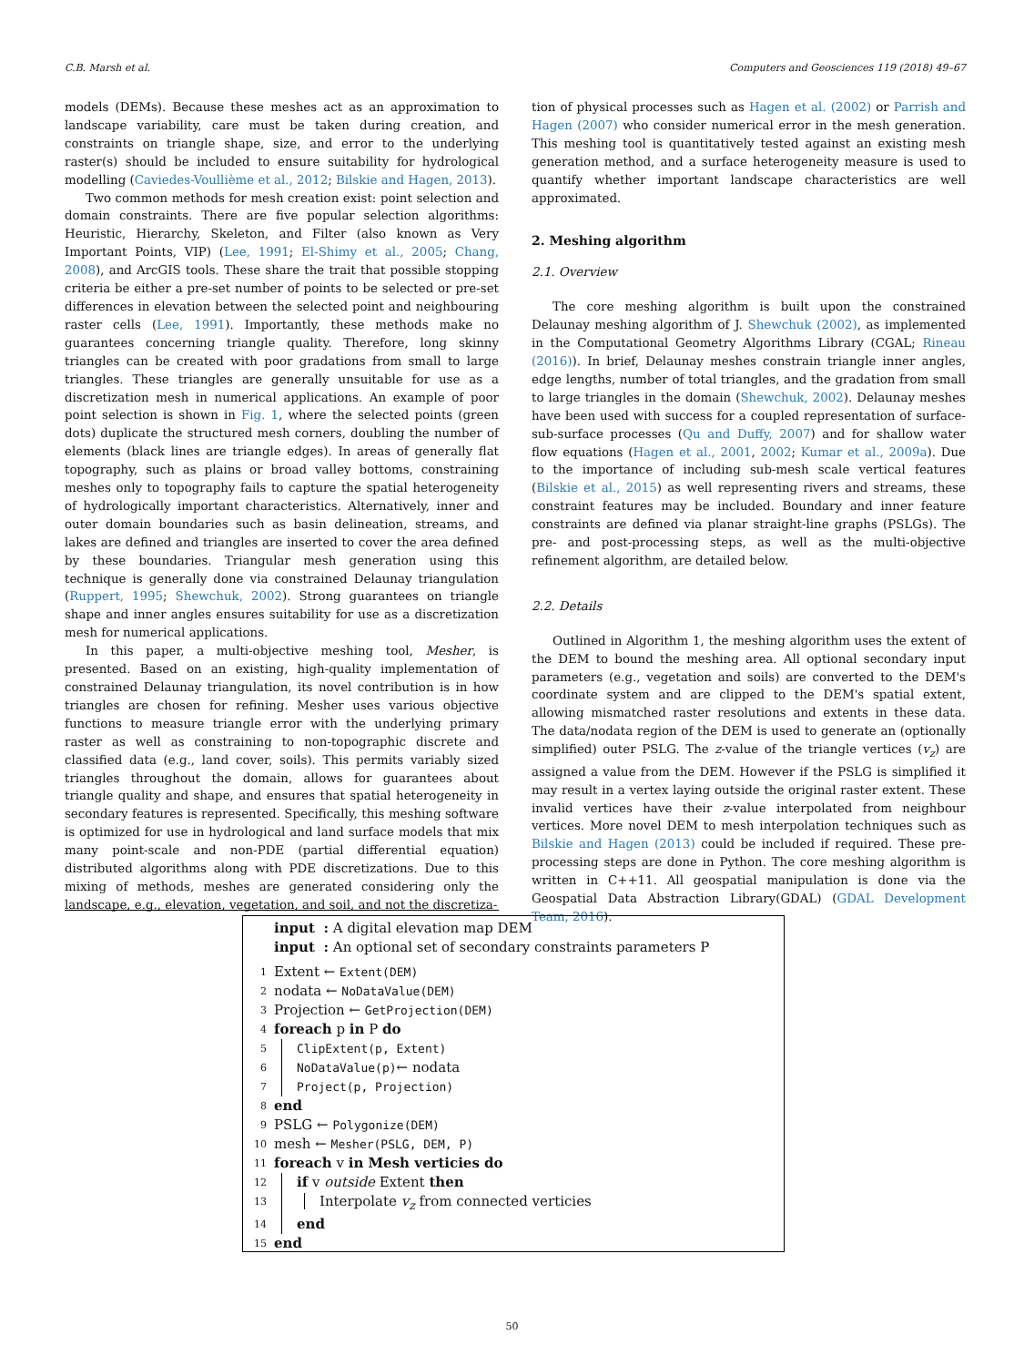C.B. Marsh et al. Computers and Geosciences 119 (2018) 49–67
models (DEMs). Because these meshes act as an approximation to landscape variability, care must be taken during creation, and constraints on triangle shape, size, and error to the underlying raster(s) should be included to ensure suitability for hydrological modelling (Caviedes-Voullième et al., 2012; Bilskie and Hagen, 2013).
Two common methods for mesh creation exist: point selection and domain constraints. There are five popular selection algorithms: Heuristic, Hierarchy, Skeleton, and Filter (also known as Very Important Points, VIP) (Lee, 1991; El-Shimy et al., 2005; Chang, 2008), and ArcGIS tools. These share the trait that possible stopping criteria be either a pre-set number of points to be selected or pre-set differences in elevation between the selected point and neighbouring raster cells (Lee, 1991). Importantly, these methods make no guarantees concerning triangle quality. Therefore, long skinny triangles can be created with poor gradations from small to large triangles. These triangles are generally unsuitable for use as a discretization mesh in numerical applications. An example of poor point selection is shown in Fig. 1, where the selected points (green dots) duplicate the structured mesh corners, doubling the number of elements (black lines are triangle edges). In areas of generally flat topography, such as plains or broad valley bottoms, constraining meshes only to topography fails to capture the spatial heterogeneity of hydrologically important characteristics. Alternatively, inner and outer domain boundaries such as basin delineation, streams, and lakes are defined and triangles are inserted to cover the area defined by these boundaries. Triangular mesh generation using this technique is generally done via constrained Delaunay triangulation (Ruppert, 1995; Shewchuk, 2002). Strong guarantees on triangle shape and inner angles ensures suitability for use as a discretization mesh for numerical applications.
In this paper, a multi-objective meshing tool, Mesher, is presented. Based on an existing, high-quality implementation of constrained Delaunay triangulation, its novel contribution is in how triangles are chosen for refining. Mesher uses various objective functions to measure triangle error with the underlying primary raster as well as constraining to non-topographic discrete and classified data (e.g., land cover, soils). This permits variably sized triangles throughout the domain, allows for guarantees about triangle quality and shape, and ensures that spatial heterogeneity in secondary features is represented. Specifically, this meshing software is optimized for use in hydrological and land surface models that mix many point-scale and non-PDE (partial differential equation) distributed algorithms along with PDE discretizations. Due to this mixing of methods, meshes are generated considering only the landscape, e.g., elevation, vegetation, and soil, and not the discretiza-
tion of physical processes such as Hagen et al. (2002) or Parrish and Hagen (2007) who consider numerical error in the mesh generation. This meshing tool is quantitatively tested against an existing mesh generation method, and a surface heterogeneity measure is used to quantify whether important landscape characteristics are well approximated.
2. Meshing algorithm
2.1. Overview
The core meshing algorithm is built upon the constrained Delaunay meshing algorithm of J. Shewchuk (2002), as implemented in the Computational Geometry Algorithms Library (CGAL; Rineau (2016)). In brief, Delaunay meshes constrain triangle inner angles, edge lengths, number of total triangles, and the gradation from small to large triangles in the domain (Shewchuk, 2002). Delaunay meshes have been used with success for a coupled representation of surface-sub-surface processes (Qu and Duffy, 2007) and for shallow water flow equations (Hagen et al., 2001, 2002; Kumar et al., 2009a). Due to the importance of including sub-mesh scale vertical features (Bilskie et al., 2015) as well representing rivers and streams, these constraint features may be included. Boundary and inner feature constraints are defined via planar straight-line graphs (PSLGs). The pre- and post-processing steps, as well as the multi-objective refinement algorithm, are detailed below.
2.2. Details
Outlined in Algorithm 1, the meshing algorithm uses the extent of the DEM to bound the meshing area. All optional secondary input parameters (e.g., vegetation and soils) are converted to the DEM's coordinate system and are clipped to the DEM's spatial extent, allowing mismatched raster resolutions and extents in these data. The data/nodata region of the DEM is used to generate an (optionally simplified) outer PSLG. The z-value of the triangle vertices (v<sub>z</sub>) are assigned a value from the DEM. However if the PSLG is simplified it may result in a vertex laying outside the original raster extent. These invalid vertices have their z-value interpolated from neighbour vertices. More novel DEM to mesh interpolation techniques such as Bilskie and Hagen (2013) could be included if required. These pre-processing steps are done in Python. The core meshing algorithm is written in C++11. All geospatial manipulation is done via the Geospatial Data Abstraction Library(GDAL) (GDAL Development Team, 2016).
input : A digital elevation map DEM
input : An optional set of secondary constraints parameters P
1 Extent ← Extent(DEM)
2 nodata ← NoDataValue(DEM)
3 Projection ← GetProjection(DEM)
4 foreach p in P do
5 ClipExtent(p, Extent)
6 NoDataValue(p)← nodata
7 Project(p, Projection)
8 end
9 PSLG ← Polygonize(DEM)
10 mesh ← Mesher(PSLG, DEM, P)
11 foreach v in Mesh verticies do
12 if v outside Extent then
13 Interpolate v<sub>z</sub> from connected verticies
14 end
15 end
50